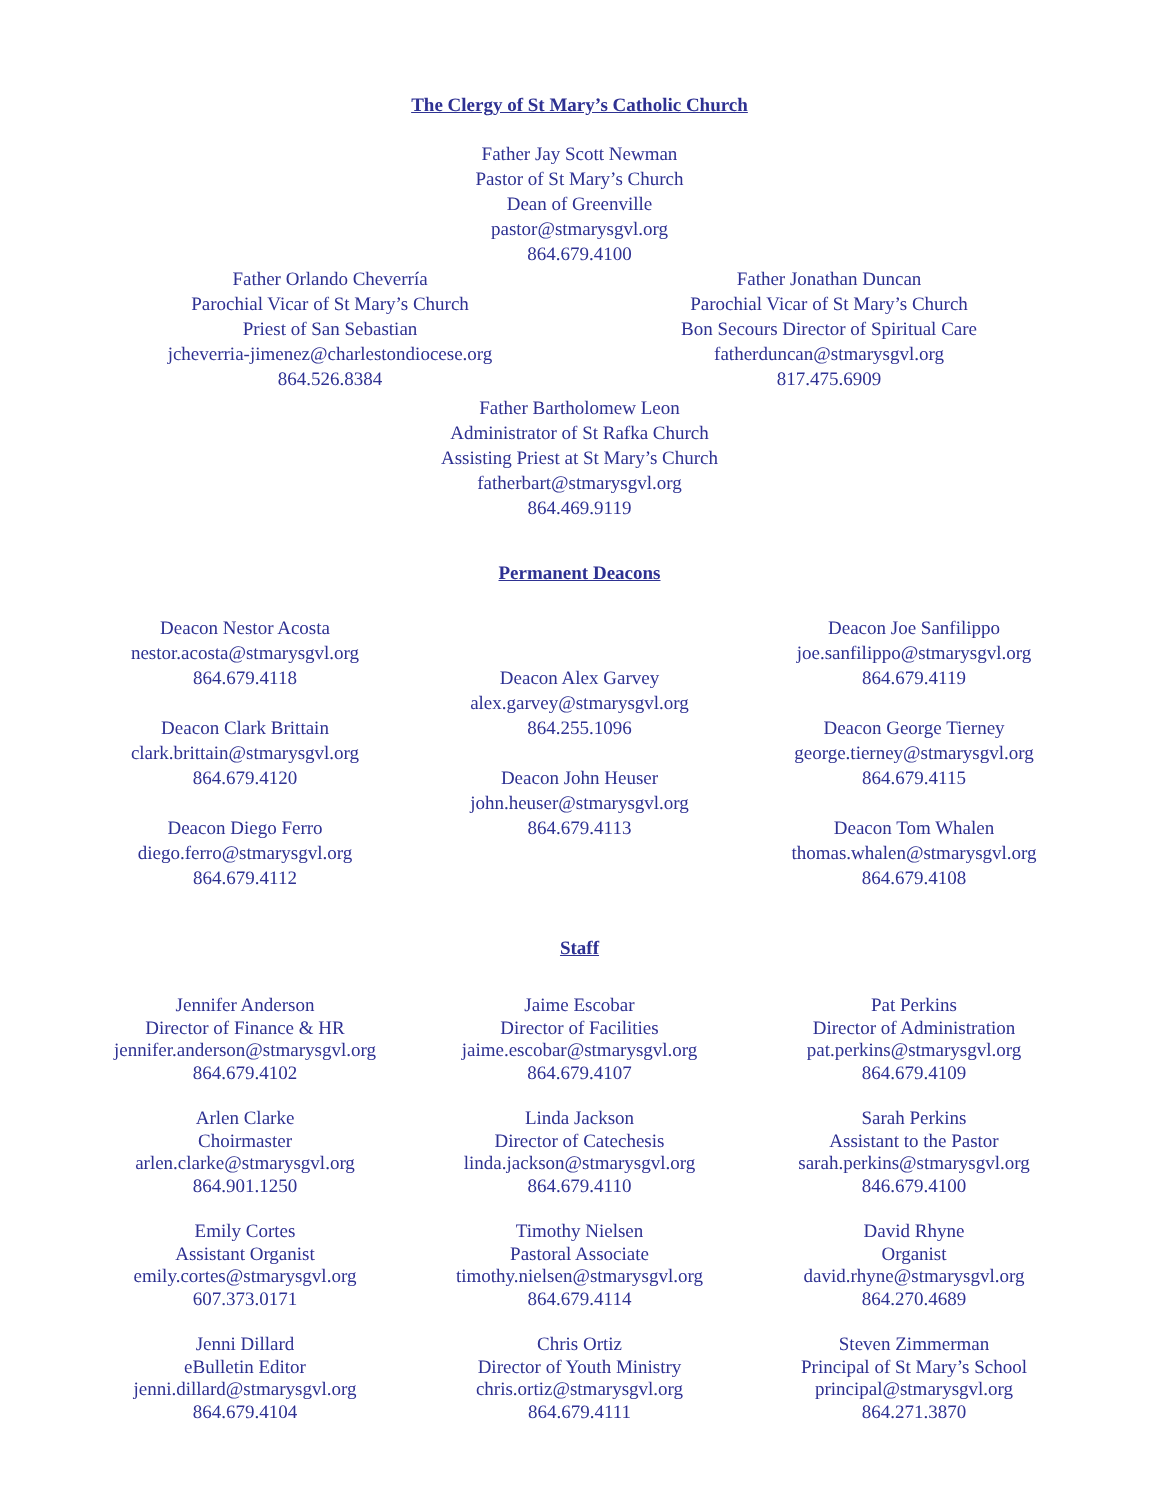The Clergy of St Mary’s Catholic Church
Father Jay Scott Newman
Pastor of St Mary’s Church
Dean of Greenville
pastor@stmarysgvl.org
864.679.4100
Father Orlando Cheverría
Parochial Vicar of St Mary’s Church
Priest of San Sebastian
jcheverria-jimenez@charlestondiocese.org
864.526.8384
Father Jonathan Duncan
Parochial Vicar of St Mary’s Church
Bon Secours Director of Spiritual Care
fatherduncan@stmarysgvl.org
817.475.6909
Father Bartholomew Leon
Administrator of St Rafka Church
Assisting Priest at St Mary’s Church
fatherbart@stmarysgvl.org
864.469.9119
Permanent Deacons
Deacon Nestor Acosta
nestor.acosta@stmarysgvl.org
864.679.4118
Deacon Clark Brittain
clark.brittain@stmarysgvl.org
864.679.4120
Deacon Diego Ferro
diego.ferro@stmarysgvl.org
864.679.4112
Deacon Alex Garvey
alex.garvey@stmarysgvl.org
864.255.1096
Deacon John Heuser
john.heuser@stmarysgvl.org
864.679.4113
Deacon Joe Sanfilippo
joe.sanfilippo@stmarysgvl.org
864.679.4119
Deacon George Tierney
george.tierney@stmarysgvl.org
864.679.4115
Deacon Tom Whalen
thomas.whalen@stmarysgvl.org
864.679.4108
Staff
Jennifer Anderson
Director of Finance & HR
jennifer.anderson@stmarysgvl.org
864.679.4102
Arlen Clarke
Choirmaster
arlen.clarke@stmarysgvl.org
864.901.1250
Emily Cortes
Assistant Organist
emily.cortes@stmarysgvl.org
607.373.0171
Jenni Dillard
eBulletin Editor
jenni.dillard@stmarysgvl.org
864.679.4104
Jaime Escobar
Director of Facilities
jaime.escobar@stmarysgvl.org
864.679.4107
Linda Jackson
Director of Catechesis
linda.jackson@stmarysgvl.org
864.679.4110
Timothy Nielsen
Pastoral Associate
timothy.nielsen@stmarysgvl.org
864.679.4114
Chris Ortiz
Director of Youth Ministry
chris.ortiz@stmarysgvl.org
864.679.4111
Pat Perkins
Director of Administration
pat.perkins@stmarysgvl.org
864.679.4109
Sarah Perkins
Assistant to the Pastor
sarah.perkins@stmarysgvl.org
846.679.4100
David Rhyne
Organist
david.rhyne@stmarysgvl.org
864.270.4689
Steven Zimmerman
Principal of St Mary’s School
principal@stmarysgvl.org
864.271.3870